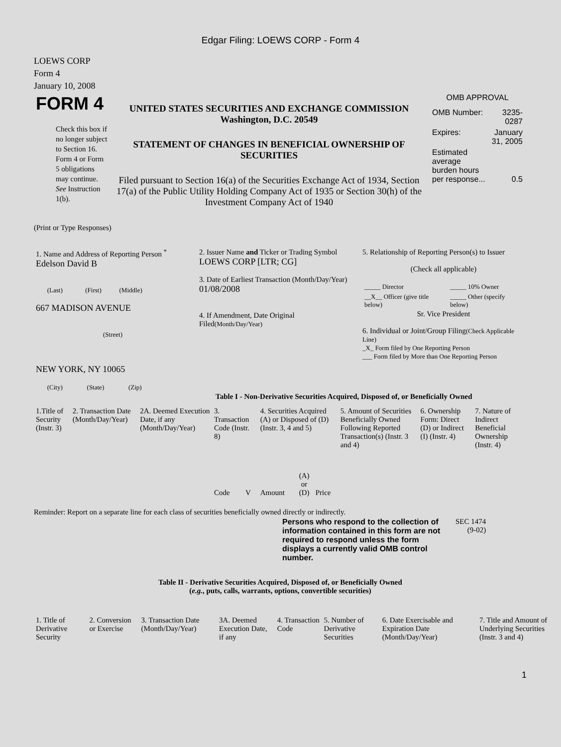Edgar Filing: LOEWS CORP - Form 4
LOEWS CORP
Form 4
January 10, 2008
| FORM 4 Check this box if no longer subject to Section 16. Form 4 or Form 5 obligations may continue. See Instruction 1(b). | UNITED STATES SECURITIES AND EXCHANGE COMMISSION Washington, D.C. 20549 STATEMENT OF CHANGES IN BENEFICIAL OWNERSHIP OF SECURITIES Filed pursuant to Section 16(a) of the Securities Exchange Act of 1934, Section 17(a) of the Public Utility Holding Company Act of 1935 or Section 30(h) of the Investment Company Act of 1940 | OMB APPROVAL / OMB Number: / 3235-0287 / / Expires: / January 31, 2005 / / Estimated average burden hours per response... / 0.5 / |
(Print or Type Responses)
| 1. Name and Address of Reporting Person <sup>*</sup> Edelson David B (Last) (First) (Middle) 667 MADISON AVENUE (Street) NEW YORK, NY 10065 (City) (State) (Zip) | 2. Issuer Name and Ticker or Trading Symbol LOEWS CORP [LTR; CG] 3. Date of Earliest Transaction (Month/Day/Year) 01/08/2008 4. If Amendment, Date Original Filed (Month/Day/Year) | 5. Relationship of Reporting Person(s) to Issuer (Check all applicable) / _____ Director / _____ 10% Owner / / __X__ Officer (give title below) / _____ Other (specify below) / Sr. Vice President 6. Individual or Joint/Group Filing (Check Applicable Line) _X_ Form filed by One Reporting Person ___ Form filed by More than One Reporting Person |
Table I - Non-Derivative Securities Acquired, Disposed of, or Beneficially Owned
| 1.Title of Security (Instr. 3) | 2. Transaction Date (Month/Day/Year) | 2A. Deemed Execution Date, if any (Month/Day/Year) | 3. Transaction Code (Instr. 8) | | 4. Securities Acquired (A) or Disposed of (D) (Instr. 3, 4 and 5) | | | 5. Amount of Securities Beneficially Owned Following Reported Transaction(s) (Instr. 3 and 4) | 6. Ownership Form: Direct (D) or Indirect (I) (Instr. 4) | 7. Nature of Indirect Beneficial Ownership (Instr. 4) |
| --- | --- | --- | --- | --- | --- | --- | --- | --- | --- | --- |
| | | | Code | V | Amount | (A) or (D) | Price | | | |
Reminder: Report on a separate line for each class of securities beneficially owned directly or indirectly.
| Persons who respond to the collection of information contained in this form are not required to respond unless the form displays a currently valid OMB control number. | SEC 1474 (9-02) |
Table II - Derivative Securities Acquired, Disposed of, or Beneficially Owned
(e.g., puts, calls, warrants, options, convertible securities)
| 1. Title of Derivative Security | 2. Conversion or Exercise | 3. Transaction Date (Month/Day/Year) | 3A. Deemed Execution Date, if any | 4. Transaction Code | 5. Number of Derivative Securities | 6. Date Exercisable and Expiration Date (Month/Day/Year) | 7. Title and Amount of Underlying Securities (Instr. 3 and 4) |
| --- | --- | --- | --- | --- | --- | --- | --- |
1